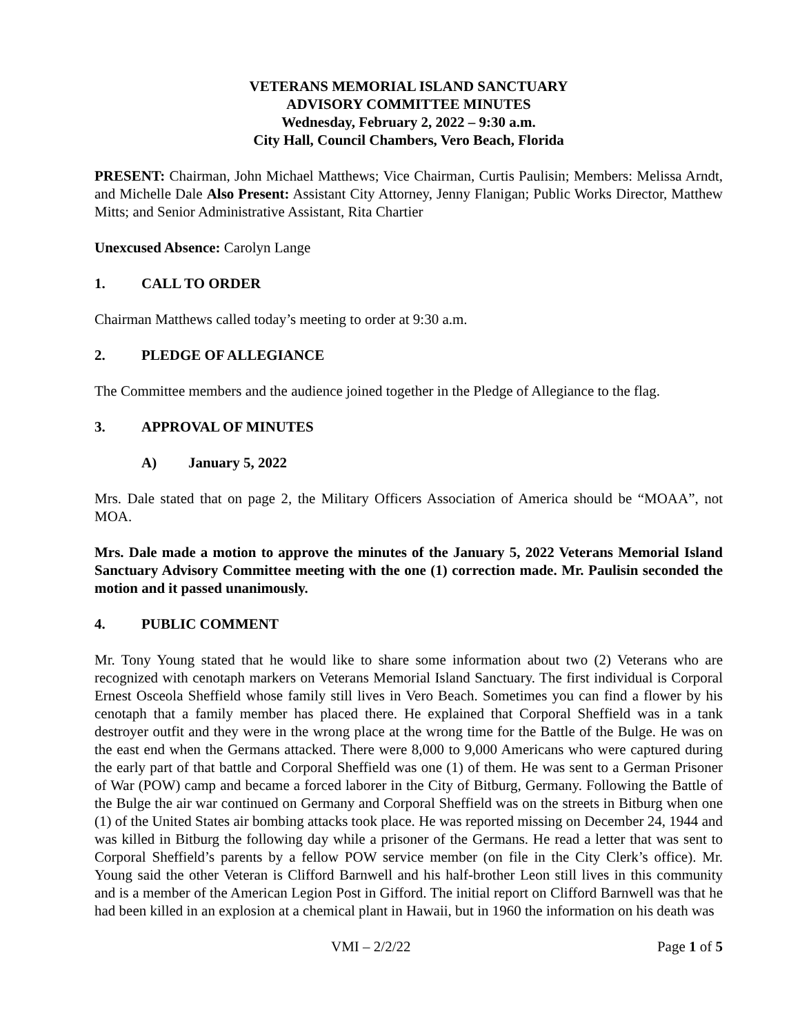VETERANS MEMORIAL ISLAND SANCTUARY
ADVISORY COMMITTEE MINUTES
Wednesday, February 2, 2022 – 9:30 a.m.
City Hall, Council Chambers, Vero Beach, Florida
PRESENT: Chairman, John Michael Matthews; Vice Chairman, Curtis Paulisin; Members: Melissa Arndt, and Michelle Dale Also Present: Assistant City Attorney, Jenny Flanigan; Public Works Director, Matthew Mitts; and Senior Administrative Assistant, Rita Chartier
Unexcused Absence: Carolyn Lange
1. CALL TO ORDER
Chairman Matthews called today’s meeting to order at 9:30 a.m.
2. PLEDGE OF ALLEGIANCE
The Committee members and the audience joined together in the Pledge of Allegiance to the flag.
3. APPROVAL OF MINUTES
A) January 5, 2022
Mrs. Dale stated that on page 2, the Military Officers Association of America should be “MOAA”, not MOA.
Mrs. Dale made a motion to approve the minutes of the January 5, 2022 Veterans Memorial Island Sanctuary Advisory Committee meeting with the one (1) correction made. Mr. Paulisin seconded the motion and it passed unanimously.
4. PUBLIC COMMENT
Mr. Tony Young stated that he would like to share some information about two (2) Veterans who are recognized with cenotaph markers on Veterans Memorial Island Sanctuary. The first individual is Corporal Ernest Osceola Sheffield whose family still lives in Vero Beach. Sometimes you can find a flower by his cenotaph that a family member has placed there. He explained that Corporal Sheffield was in a tank destroyer outfit and they were in the wrong place at the wrong time for the Battle of the Bulge. He was on the east end when the Germans attacked. There were 8,000 to 9,000 Americans who were captured during the early part of that battle and Corporal Sheffield was one (1) of them. He was sent to a German Prisoner of War (POW) camp and became a forced laborer in the City of Bitburg, Germany. Following the Battle of the Bulge the air war continued on Germany and Corporal Sheffield was on the streets in Bitburg when one (1) of the United States air bombing attacks took place. He was reported missing on December 24, 1944 and was killed in Bitburg the following day while a prisoner of the Germans. He read a letter that was sent to Corporal Sheffield’s parents by a fellow POW service member (on file in the City Clerk’s office). Mr. Young said the other Veteran is Clifford Barnwell and his half-brother Leon still lives in this community and is a member of the American Legion Post in Gifford. The initial report on Clifford Barnwell was that he had been killed in an explosion at a chemical plant in Hawaii, but in 1960 the information on his death was
VMI – 2/2/22 Page 1 of 5